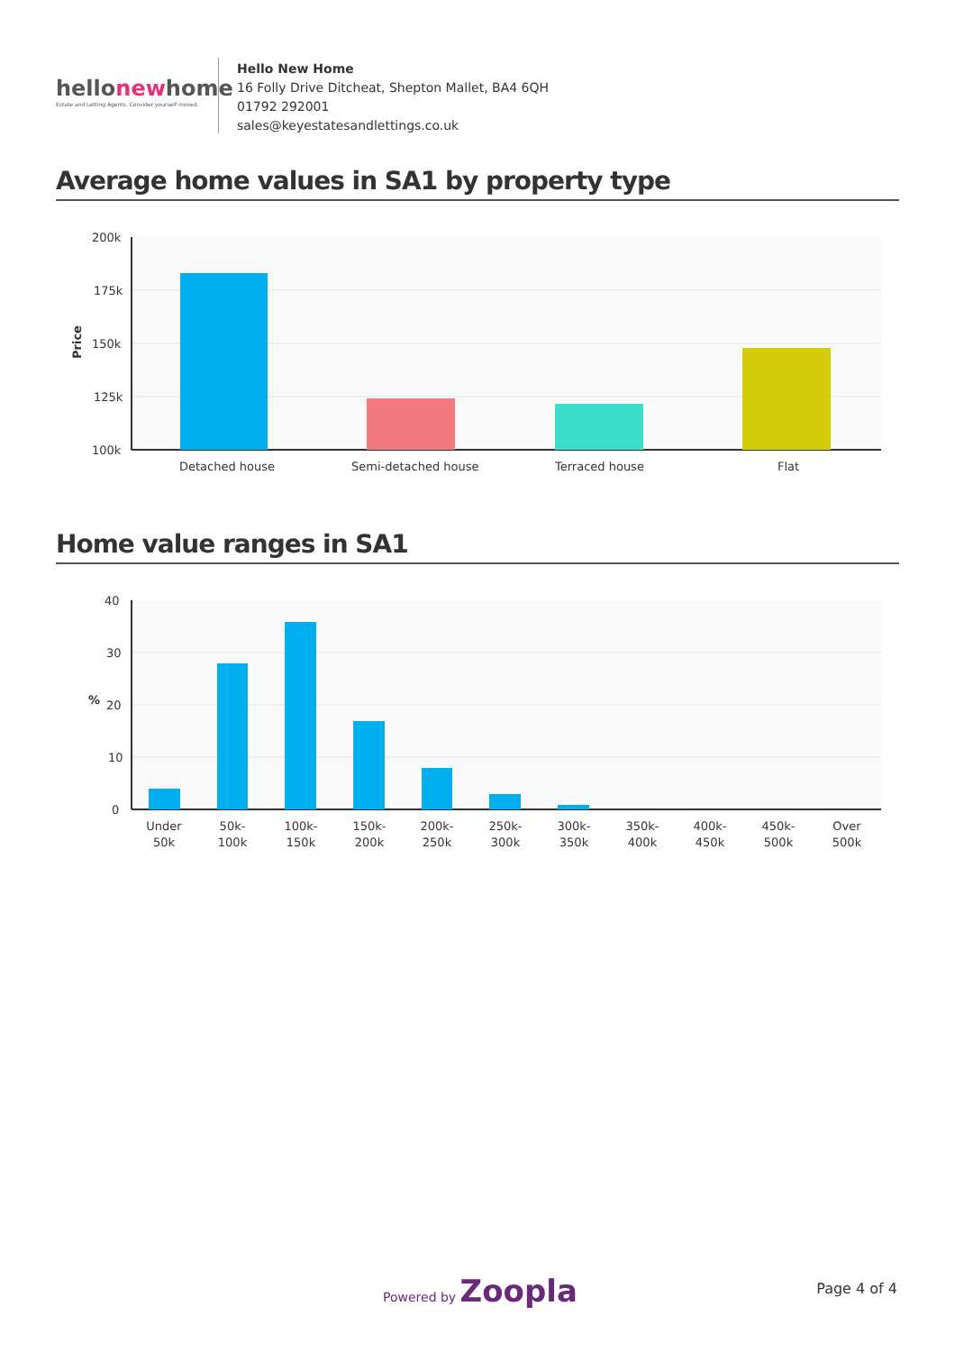hellonewhome
Estate and Letting Agents. Consider yourself moved.
Hello New Home
16 Folly Drive Ditcheat, Shepton Mallet, BA4 6QH
01792 292001
sales@keyestatesandlettings.co.uk
Average home values in SA1 by property type
200k
175k
150k
125k
100k
Price
Detached house
Semi-detached house
Terraced house
Flat
Home value ranges in SA1
40
30
20
10
0
%
Under
50k
50k-
100k
100k-
150k
150k-
200k
200k-
250k
250k-
300k
300k-
350k
350k-
400k
400k-
450k
450k-
500k
Over
500k
Powered by Zoopla Page 4 of 4